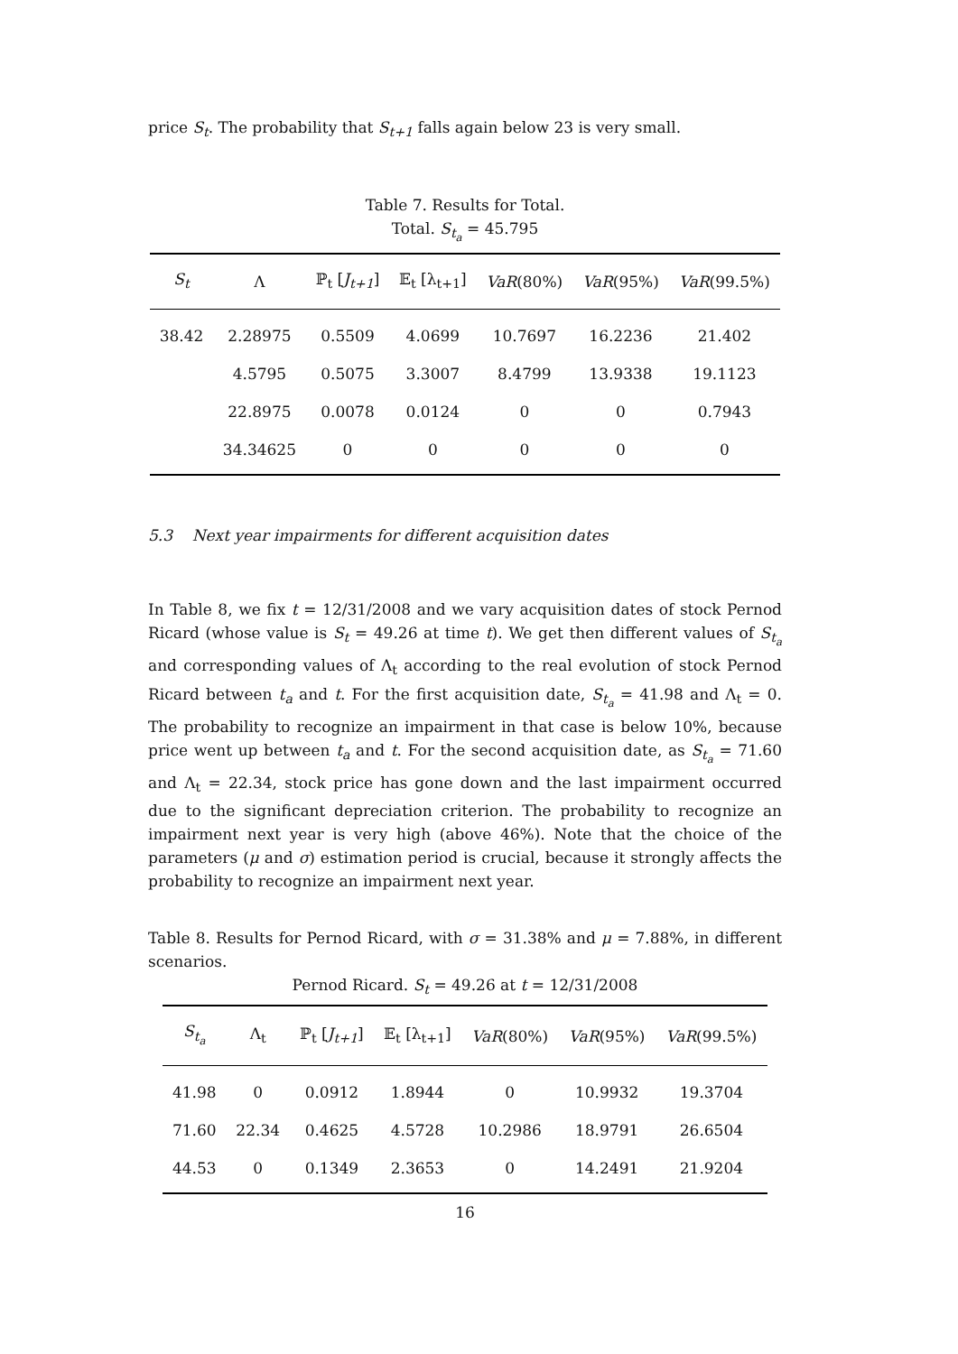price S<sub>t</sub>. The probability that S<sub>t+1</sub> falls again below 23 is very small.
Table 7. Results for Total.
Total. S<sub>t<sub>a</sub></sub> = 45.795
| S<sub>t</sub> | Λ | ℙ<sub>t</sub> [ J<sub>t+1</sub> ] | 𝔼<sub>t</sub> [λ<sub>t+1</sub>] | VaR (80%) | VaR (95%) | VaR (99.5%) |
| --- | --- | --- | --- | --- | --- | --- |
| 38.42 | 2.28975 | 0.5509 | 4.0699 | 10.7697 | 16.2236 | 21.402 |
| | 4.5795 | 0.5075 | 3.3007 | 8.4799 | 13.9338 | 19.1123 |
| | 22.8975 | 0.0078 | 0.0124 | 0 | 0 | 0.7943 |
| | 34.34625 | 0 | 0 | 0 | 0 | 0 |
5.3 Next year impairments for different acquisition dates
In Table 8, we fix t = 12/31/2008 and we vary acquisition dates of stock Pernod Ricard (whose value is S<sub>t</sub> = 49.26 at time t). We get then different values of S<sub>t<sub>a</sub></sub> and corresponding values of Λ<sub>t</sub> according to the real evolution of stock Pernod Ricard between t<sub>a</sub> and t. For the first acquisition date, S<sub>t<sub>a</sub></sub> = 41.98 and Λ<sub>t</sub> = 0. The probability to recognize an impairment in that case is below 10%, because price went up between t<sub>a</sub> and t. For the second acquisition date, as S<sub>t<sub>a</sub></sub> = 71.60 and Λ<sub>t</sub> = 22.34, stock price has gone down and the last impairment occurred due to the significant depreciation criterion. The probability to recognize an impairment next year is very high (above 46%). Note that the choice of the parameters (μ and σ) estimation period is crucial, because it strongly affects the probability to recognize an impairment next year.
Table 8. Results for Pernod Ricard, with σ = 31.38% and μ = 7.88%, in different scenarios.
Pernod Ricard. S<sub>t</sub> = 49.26 at t = 12/31/2008
| S<sub>t<sub>a</sub></sub> | Λ<sub>t</sub> | ℙ<sub>t</sub> [ J<sub>t+1</sub> ] | 𝔼<sub>t</sub> [λ<sub>t+1</sub>] | VaR (80%) | VaR (95%) | VaR (99.5%) |
| --- | --- | --- | --- | --- | --- | --- |
| 41.98 | 0 | 0.0912 | 1.8944 | 0 | 10.9932 | 19.3704 |
| 71.60 | 22.34 | 0.4625 | 4.5728 | 10.2986 | 18.9791 | 26.6504 |
| 44.53 | 0 | 0.1349 | 2.3653 | 0 | 14.2491 | 21.9204 |
16